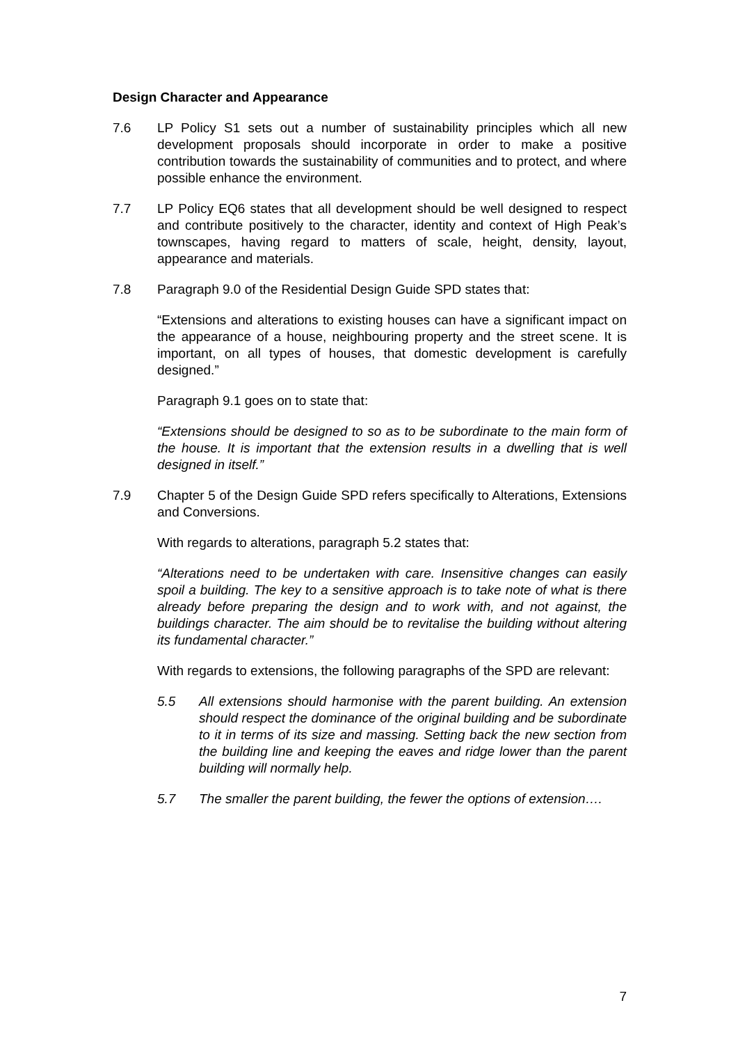Design Character and Appearance
7.6 LP Policy S1 sets out a number of sustainability principles which all new development proposals should incorporate in order to make a positive contribution towards the sustainability of communities and to protect, and where possible enhance the environment.
7.7 LP Policy EQ6 states that all development should be well designed to respect and contribute positively to the character, identity and context of High Peak’s townscapes, having regard to matters of scale, height, density, layout, appearance and materials.
7.8 Paragraph 9.0 of the Residential Design Guide SPD states that:
“Extensions and alterations to existing houses can have a significant impact on the appearance of a house, neighbouring property and the street scene. It is important, on all types of houses, that domestic development is carefully designed.”
Paragraph 9.1 goes on to state that:
“Extensions should be designed to so as to be subordinate to the main form of the house. It is important that the extension results in a dwelling that is well designed in itself.”
7.9 Chapter 5 of the Design Guide SPD refers specifically to Alterations, Extensions and Conversions.
With regards to alterations, paragraph 5.2 states that:
“Alterations need to be undertaken with care. Insensitive changes can easily spoil a building. The key to a sensitive approach is to take note of what is there already before preparing the design and to work with, and not against, the buildings character. The aim should be to revitalise the building without altering its fundamental character.”
With regards to extensions, the following paragraphs of the SPD are relevant:
5.5 All extensions should harmonise with the parent building. An extension should respect the dominance of the original building and be subordinate to it in terms of its size and massing. Setting back the new section from the building line and keeping the eaves and ridge lower than the parent building will normally help.
5.7 The smaller the parent building, the fewer the options of extension….
7